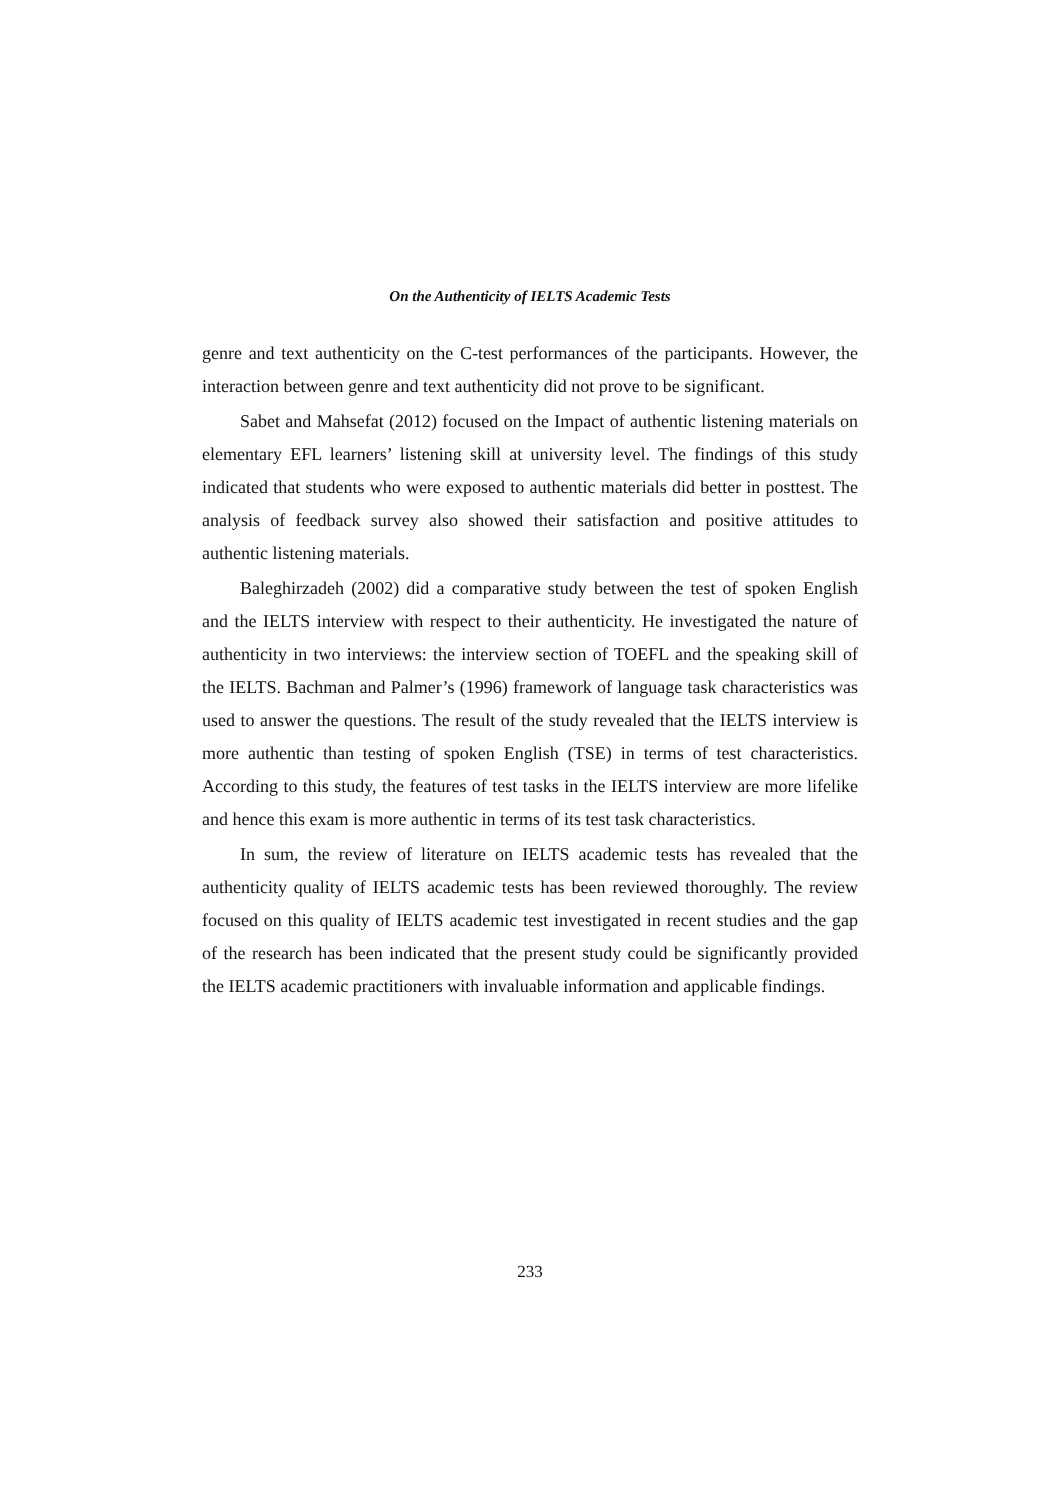On the Authenticity of IELTS Academic Tests
genre and text authenticity on the C-test performances of the participants. However, the interaction between genre and text authenticity did not prove to be significant.
Sabet and Mahsefat (2012) focused on the Impact of authentic listening materials on elementary EFL learners’ listening skill at university level. The findings of this study indicated that students who were exposed to authentic materials did better in posttest. The analysis of feedback survey also showed their satisfaction and positive attitudes to authentic listening materials.
Baleghirzadeh (2002) did a comparative study between the test of spoken English and the IELTS interview with respect to their authenticity. He investigated the nature of authenticity in two interviews: the interview section of TOEFL and the speaking skill of the IELTS. Bachman and Palmer’s (1996) framework of language task characteristics was used to answer the questions. The result of the study revealed that the IELTS interview is more authentic than testing of spoken English (TSE) in terms of test characteristics. According to this study, the features of test tasks in the IELTS interview are more lifelike and hence this exam is more authentic in terms of its test task characteristics.
In sum, the review of literature on IELTS academic tests has revealed that the authenticity quality of IELTS academic tests has been reviewed thoroughly. The review focused on this quality of IELTS academic test investigated in recent studies and the gap of the research has been indicated that the present study could be significantly provided the IELTS academic practitioners with invaluable information and applicable findings.
233